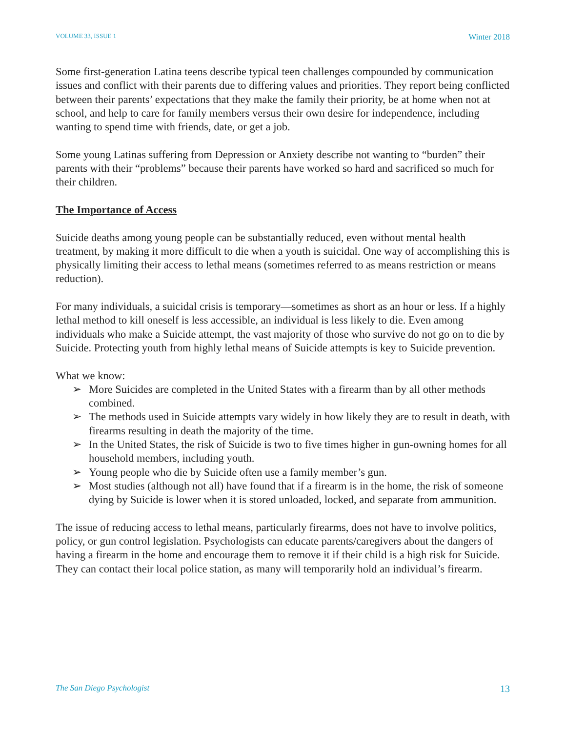VOLUME 33, ISSUE 1 Winter 2018
Some first-generation Latina teens describe typical teen challenges compounded by communication issues and conflict with their parents due to differing values and priorities. They report being conflicted between their parents’ expectations that they make the family their priority, be at home when not at school, and help to care for family members versus their own desire for independence, including wanting to spend time with friends, date, or get a job.
Some young Latinas suffering from Depression or Anxiety describe not wanting to “burden” their parents with their “problems” because their parents have worked so hard and sacrificed so much for their children.
The Importance of Access
Suicide deaths among young people can be substantially reduced, even without mental health treatment, by making it more difficult to die when a youth is suicidal. One way of accomplishing this is physically limiting their access to lethal means (sometimes referred to as means restriction or means reduction).
For many individuals, a suicidal crisis is temporary—sometimes as short as an hour or less. If a highly lethal method to kill oneself is less accessible, an individual is less likely to die. Even among individuals who make a Suicide attempt, the vast majority of those who survive do not go on to die by Suicide. Protecting youth from highly lethal means of Suicide attempts is key to Suicide prevention.
What we know:
➢ More Suicides are completed in the United States with a firearm than by all other methods combined.
➢ The methods used in Suicide attempts vary widely in how likely they are to result in death, with firearms resulting in death the majority of the time.
➢ In the United States, the risk of Suicide is two to five times higher in gun-owning homes for all household members, including youth.
➢ Young people who die by Suicide often use a family member’s gun.
➢ Most studies (although not all) have found that if a firearm is in the home, the risk of someone dying by Suicide is lower when it is stored unloaded, locked, and separate from ammunition.
The issue of reducing access to lethal means, particularly firearms, does not have to involve politics, policy, or gun control legislation. Psychologists can educate parents/caregivers about the dangers of having a firearm in the home and encourage them to remove it if their child is a high risk for Suicide. They can contact their local police station, as many will temporarily hold an individual’s firearm.
The San Diego Psychologist 13